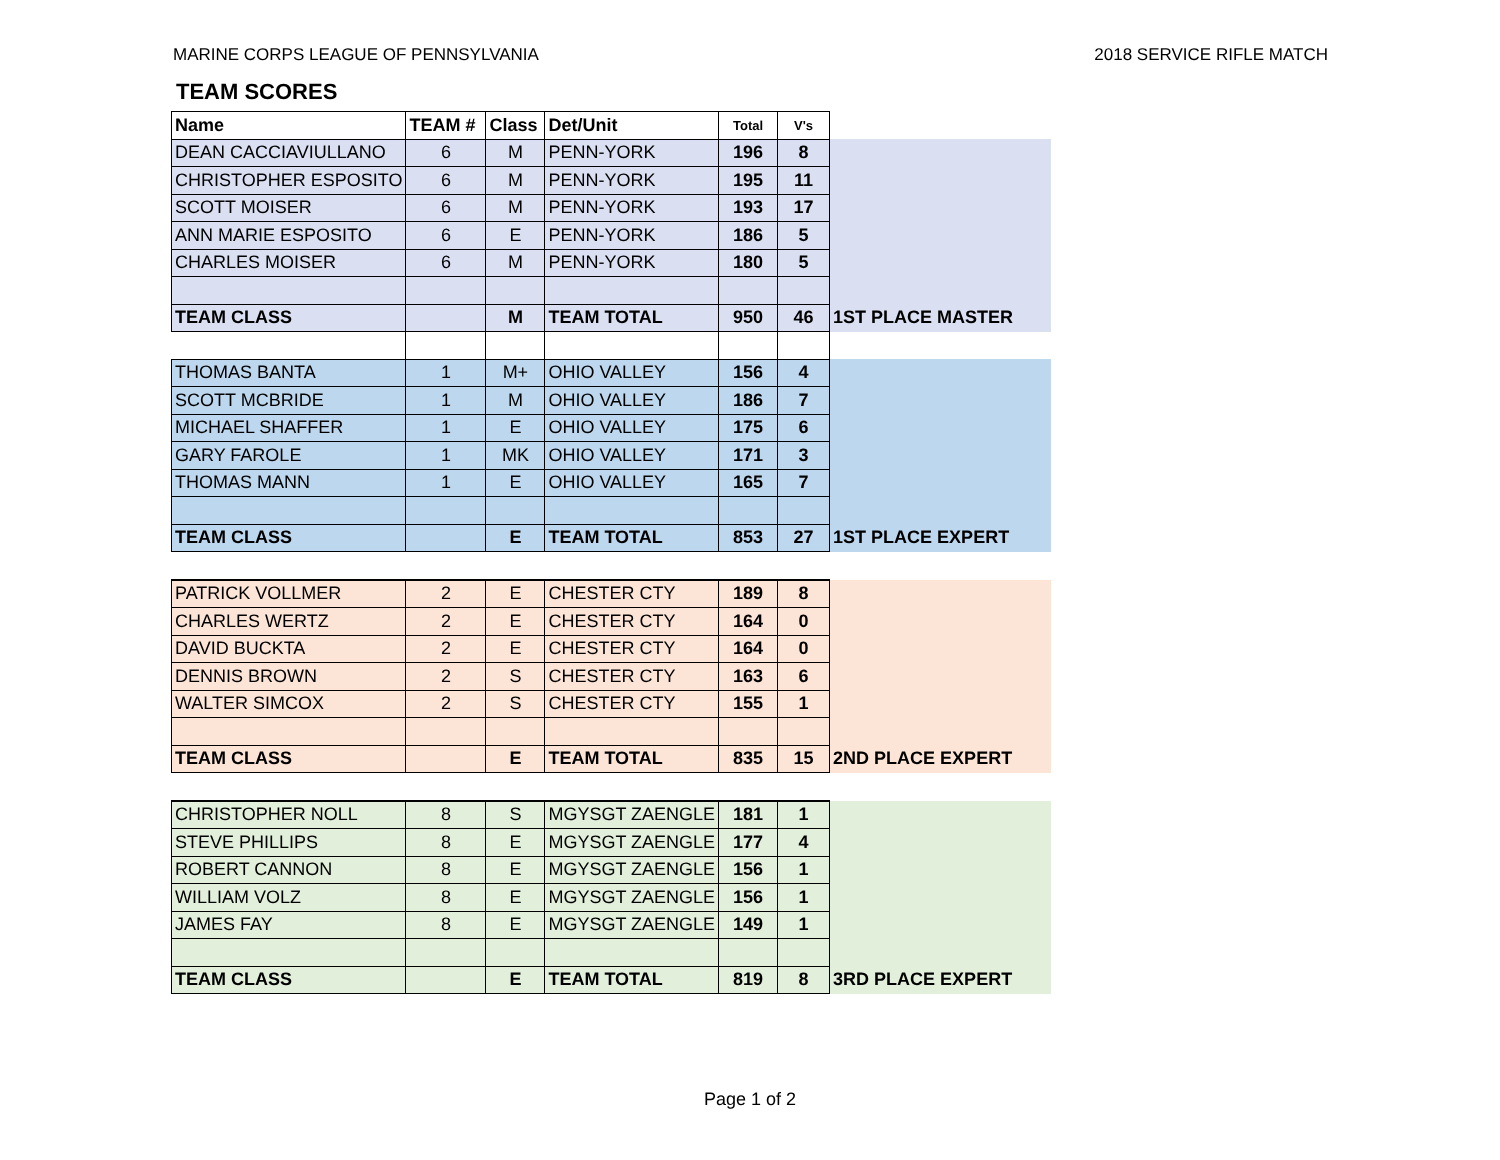MARINE CORPS LEAGUE OF PENNSYLVANIA 2018 SERVICE RIFLE MATCH
TEAM SCORES
| Name | TEAM # | Class | Det/Unit | Total | V's | |
| DEAN CACCIAVIULLANO | 6 | M | PENN-YORK | 196 | 8 | |
| CHRISTOPHER ESPOSITO | 6 | M | PENN-YORK | 195 | 11 | |
| SCOTT MOISER | 6 | M | PENN-YORK | 193 | 17 | |
| ANN MARIE ESPOSITO | 6 | E | PENN-YORK | 186 | 5 | |
| CHARLES MOISER | 6 | M | PENN-YORK | 180 | 5 | |
| TEAM CLASS | | M | TEAM TOTAL | 950 | 46 | 1ST PLACE MASTER |
| THOMAS BANTA | 1 | M+ | OHIO VALLEY | 156 | 4 | |
| SCOTT MCBRIDE | 1 | M | OHIO VALLEY | 186 | 7 | |
| MICHAEL SHAFFER | 1 | E | OHIO VALLEY | 175 | 6 | |
| GARY FAROLE | 1 | MK | OHIO VALLEY | 171 | 3 | |
| THOMAS MANN | 1 | E | OHIO VALLEY | 165 | 7 | |
| TEAM CLASS | | E | TEAM TOTAL | 853 | 27 | 1ST PLACE EXPERT |
| PATRICK VOLLMER | 2 | E | CHESTER CTY | 189 | 8 | |
| CHARLES WERTZ | 2 | E | CHESTER CTY | 164 | 0 | |
| DAVID BUCKTA | 2 | E | CHESTER CTY | 164 | 0 | |
| DENNIS BROWN | 2 | S | CHESTER CTY | 163 | 6 | |
| WALTER SIMCOX | 2 | S | CHESTER CTY | 155 | 1 | |
| TEAM CLASS | | E | TEAM TOTAL | 835 | 15 | 2ND PLACE EXPERT |
| CHRISTOPHER NOLL | 8 | S | MGYSGT ZAENGLE | 181 | 1 | |
| STEVE PHILLIPS | 8 | E | MGYSGT ZAENGLE | 177 | 4 | |
| ROBERT CANNON | 8 | E | MGYSGT ZAENGLE | 156 | 1 | |
| WILLIAM VOLZ | 8 | E | MGYSGT ZAENGLE | 156 | 1 | |
| JAMES FAY | 8 | E | MGYSGT ZAENGLE | 149 | 1 | |
| TEAM CLASS | | E | TEAM TOTAL | 819 | 8 | 3RD PLACE EXPERT |
Page 1 of 2